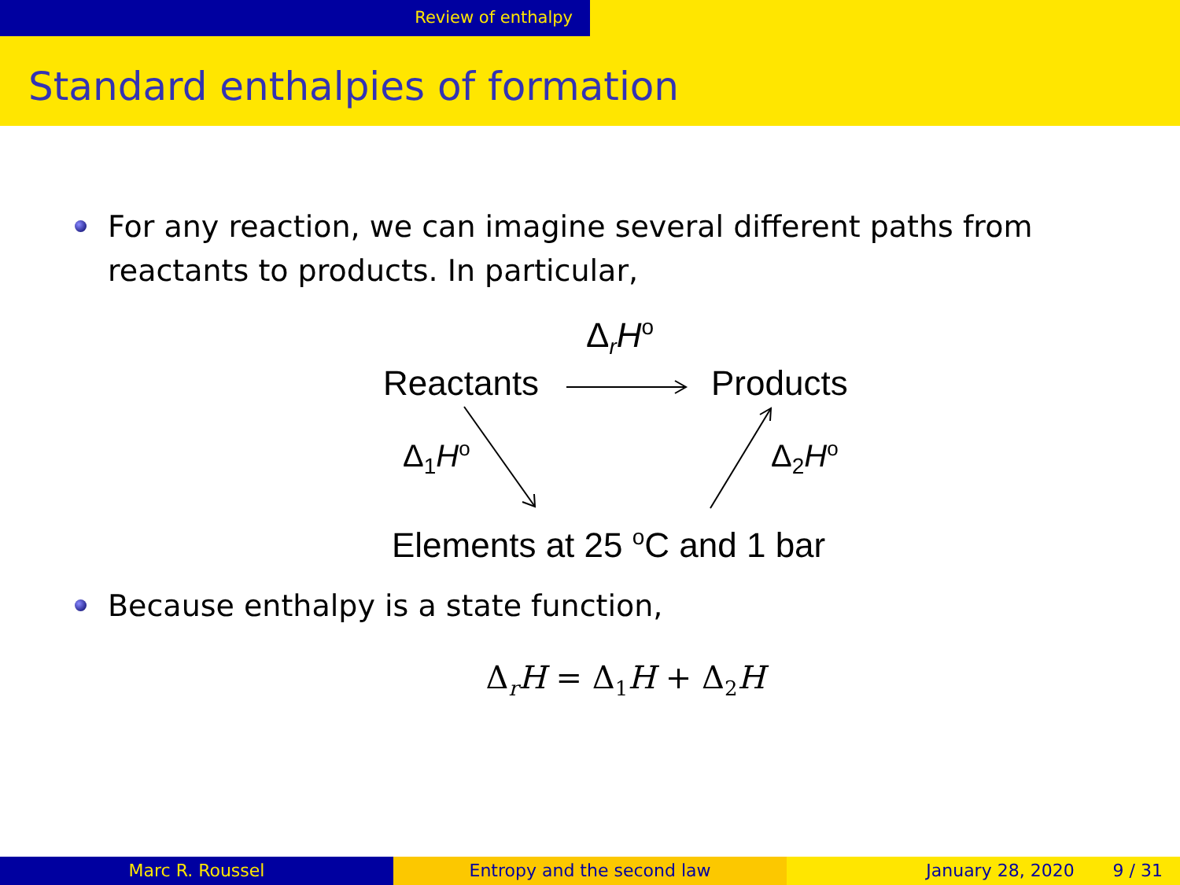Review of enthalpy
Standard enthalpies of formation
For any reaction, we can imagine several different paths from reactants to products. In particular,
Δ<sub>r</sub>H<sup>o</sup>
Reactants Products
Δ<sub>1</sub>H<sup>o</sup> Δ<sub>2</sub>H<sup>o</sup>
Elements at 25 <sup>o</sup>C and 1 bar
Because enthalpy is a state function,
Δ<sub>r</sub>H = Δ<sub>1</sub>H + Δ<sub>2</sub>H
Marc R. Roussel Entropy and the second law January 28, 2020 9 / 31